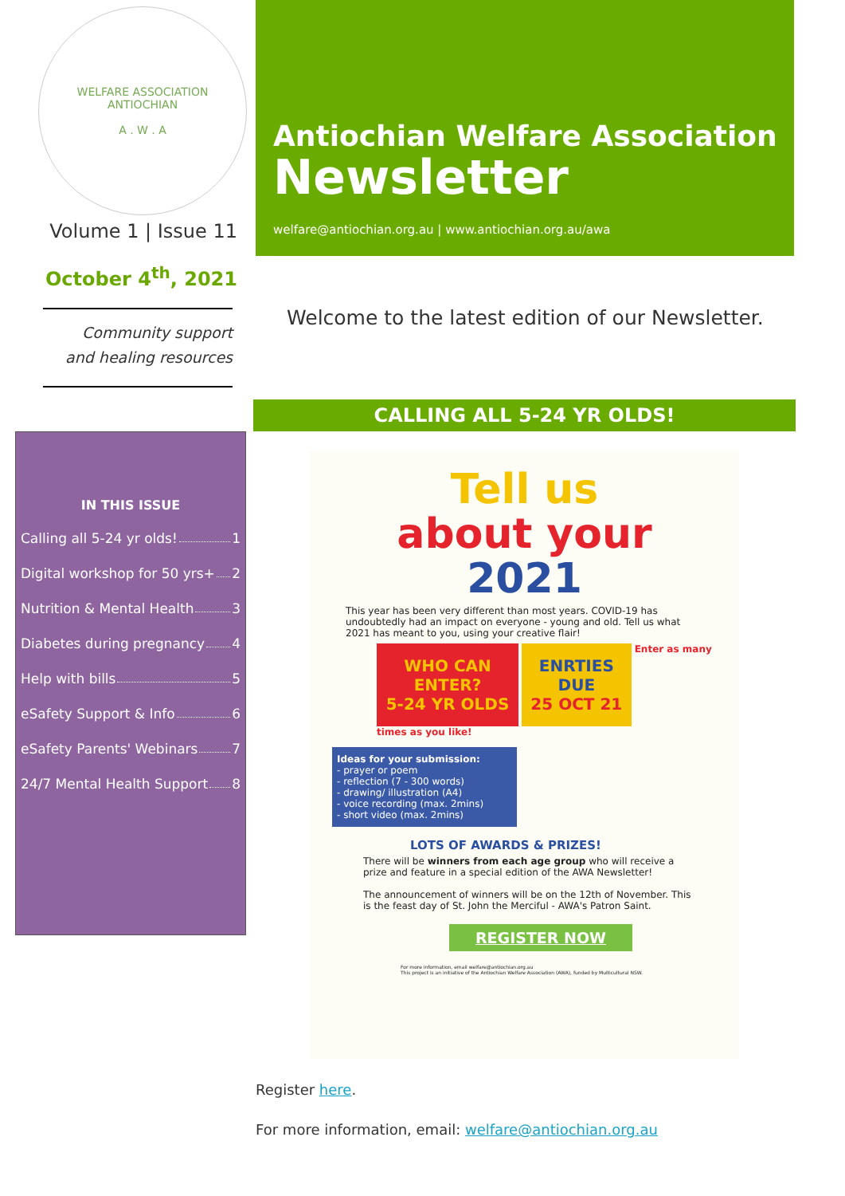WELFARE ASSOCIATION
ANTIOCHIAN
A . W . A
Volume 1 | Issue 11
October 4<sup>th</sup>, 2021
Community support
and healing resources
IN THIS ISSUE
Calling all 5-24 yr olds! 1
Digital workshop for 50 yrs+ 2
Nutrition & Mental Health 3
Diabetes during pregnancy 4
Help with bills 5
eSafety Support & Info 6
eSafety Parents' Webinars 7
24/7 Mental Health Support 8
Antiochian Welfare Association
Newsletter
welfare@antiochian.org.au | www.antiochian.org.au/awa
Welcome to the latest edition of our Newsletter.
CALLING ALL 5-24 YR OLDS!
Tell us
about your
2021
This year has been very different than most years. COVID-19 has undoubtedly had an impact on everyone - young and old. Tell us what 2021 has meant to you, using your creative flair!
WHO CAN
ENTER?
5-24 YR OLDS
ENRTIES
DUE
25 OCT 21
Enter as many times as you like!
Ideas for your submission:
- prayer or poem
- reflection (7 - 300 words)
- drawing/ illustration (A4)
- voice recording (max. 2mins)
- short video (max. 2mins)
LOTS OF AWARDS & PRIZES!
There will be winners from each age group who will receive a prize and feature in a special edition of the AWA Newsletter!
The announcement of winners will be on the 12th of November. This is the feast day of St. John the Merciful - AWA's Patron Saint.
REGISTER NOW
For more information, email welfare@antiochian.org.au
This project is an initiative of the Antiochian Welfare Association (AWA), funded by Multicultural NSW.
Register here.
For more information, email: welfare@antiochian.org.au